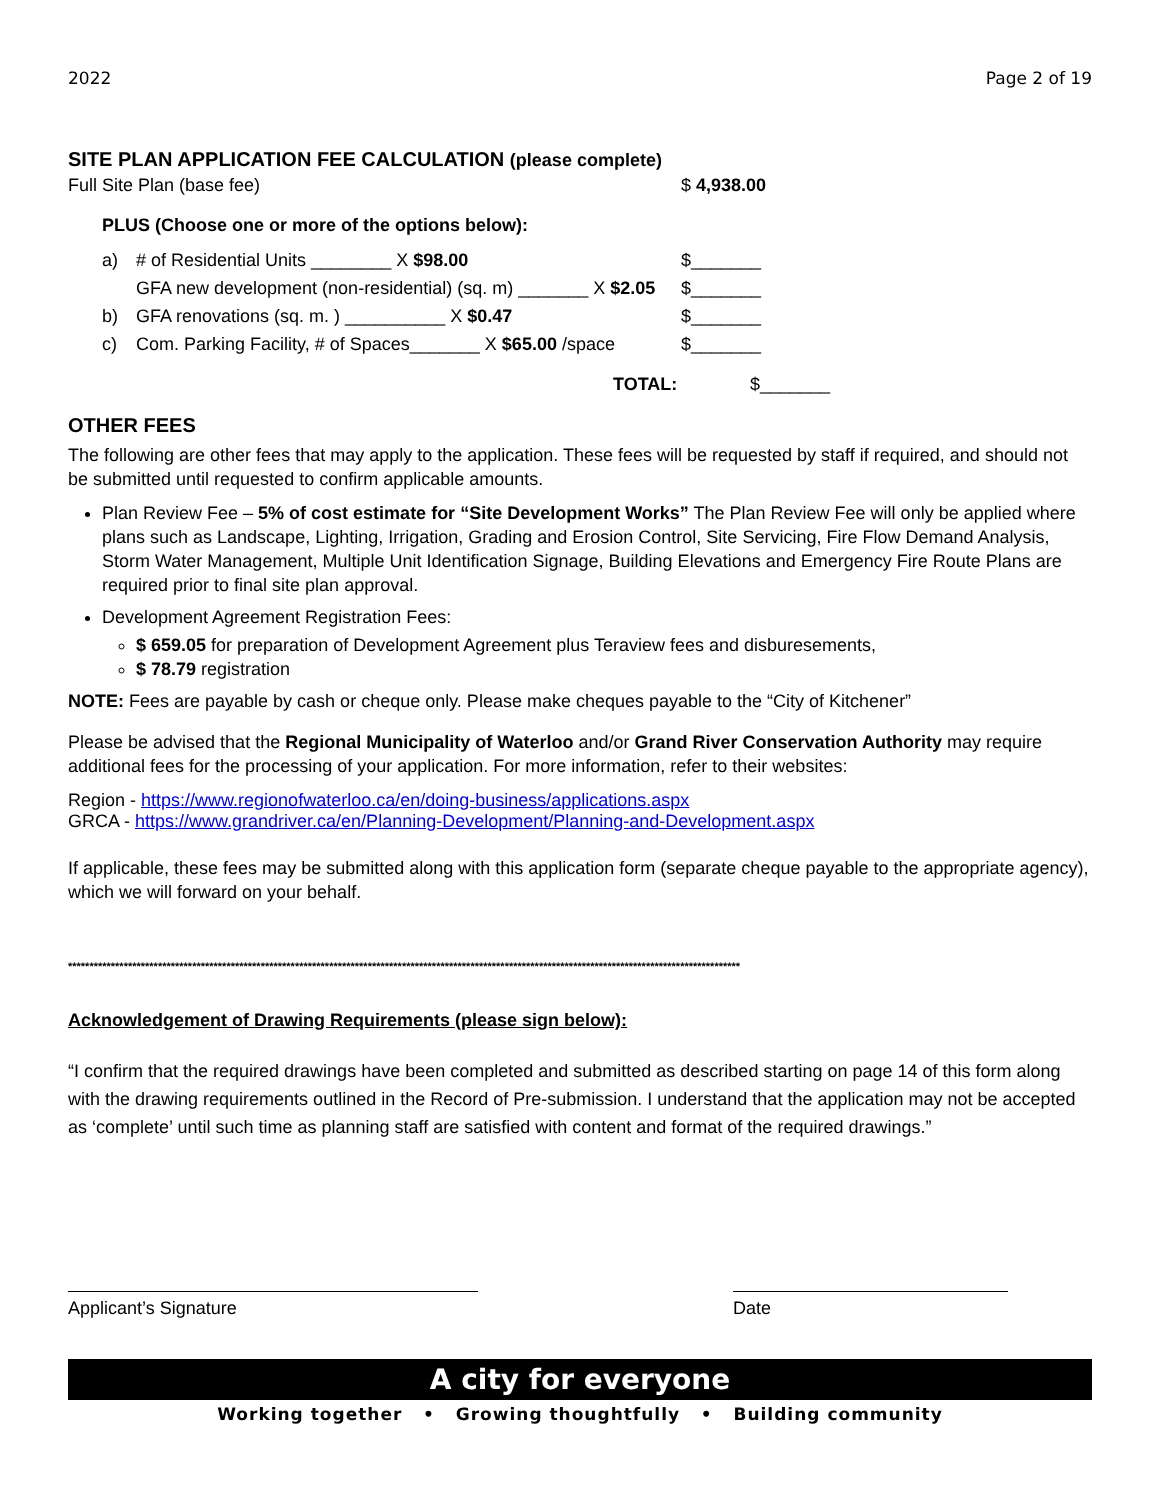2022 Page 2 of 19
SITE PLAN APPLICATION FEE CALCULATION (please complete)
Full Site Plan (base fee) $ 4,938.00
PLUS (Choose one or more of the options below):
a) # of Residential Units ________ X $98.00 $_______
GFA new development (non-residential) (sq. m) _______ X $2.05 $_______
b) GFA renovations (sq. m. ) __________ X $0.47 $_______
c) Com. Parking Facility, # of Spaces_______ X $65.00 /space $_______
TOTAL: $_______
OTHER FEES
The following are other fees that may apply to the application. These fees will be requested by staff if required, and should not be submitted until requested to confirm applicable amounts.
Plan Review Fee – 5% of cost estimate for “Site Development Works” The Plan Review Fee will only be applied where plans such as Landscape, Lighting, Irrigation, Grading and Erosion Control, Site Servicing, Fire Flow Demand Analysis, Storm Water Management, Multiple Unit Identification Signage, Building Elevations and Emergency Fire Route Plans are required prior to final site plan approval.
Development Agreement Registration Fees:
$ 659.05 for preparation of Development Agreement plus Teraview fees and disburesements,
$ 78.79 registration
NOTE: Fees are payable by cash or cheque only. Please make cheques payable to the “City of Kitchener”
Please be advised that the Regional Municipality of Waterloo and/or Grand River Conservation Authority may require additional fees for the processing of your application. For more information, refer to their websites:
Region - https://www.regionofwaterloo.ca/en/doing-business/applications.aspx
GRCA - https://www.grandriver.ca/en/Planning-Development/Planning-and-Development.aspx
If applicable, these fees may be submitted along with this application form (separate cheque payable to the appropriate agency), which we will forward on your behalf.
*************************************************************************************************************************************************************
Acknowledgement of Drawing Requirements (please sign below):
“I confirm that the required drawings have been completed and submitted as described starting on page 14 of this form along with the drawing requirements outlined in the Record of Pre-submission. I understand that the application may not be accepted as ‘complete’ until such time as planning staff are satisfied with content and format of the required drawings.”
Applicant’s Signature Date
A city for everyone
Working together • Growing thoughtfully • Building community